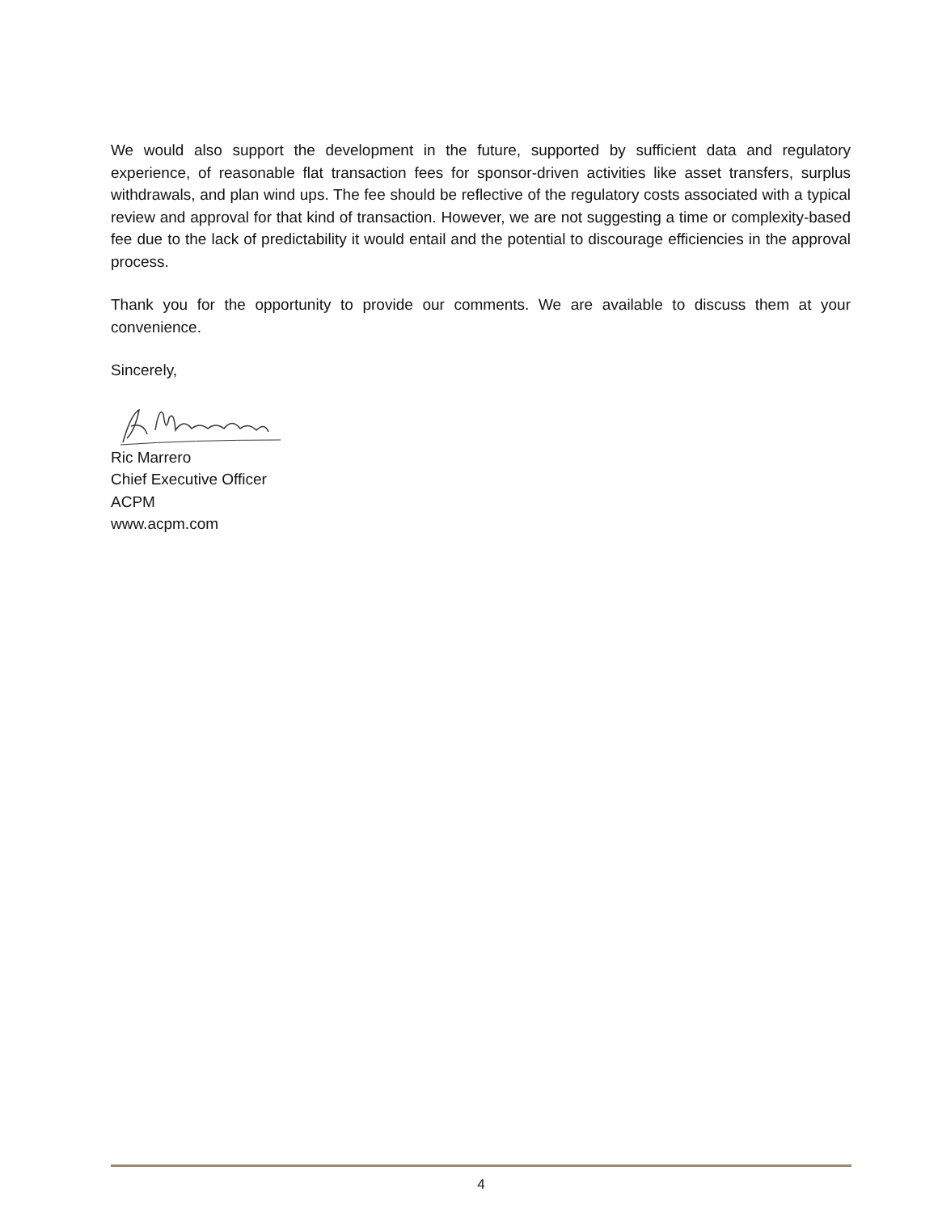We would also support the development in the future, supported by sufficient data and regulatory experience, of reasonable flat transaction fees for sponsor-driven activities like asset transfers, surplus withdrawals, and plan wind ups. The fee should be reflective of the regulatory costs associated with a typical review and approval for that kind of transaction. However, we are not suggesting a time or complexity-based fee due to the lack of predictability it would entail and the potential to discourage efficiencies in the approval process.
Thank you for the opportunity to provide our comments. We are available to discuss them at your convenience.
Sincerely,
Ric Marrero
Chief Executive Officer
ACPM
www.acpm.com
4